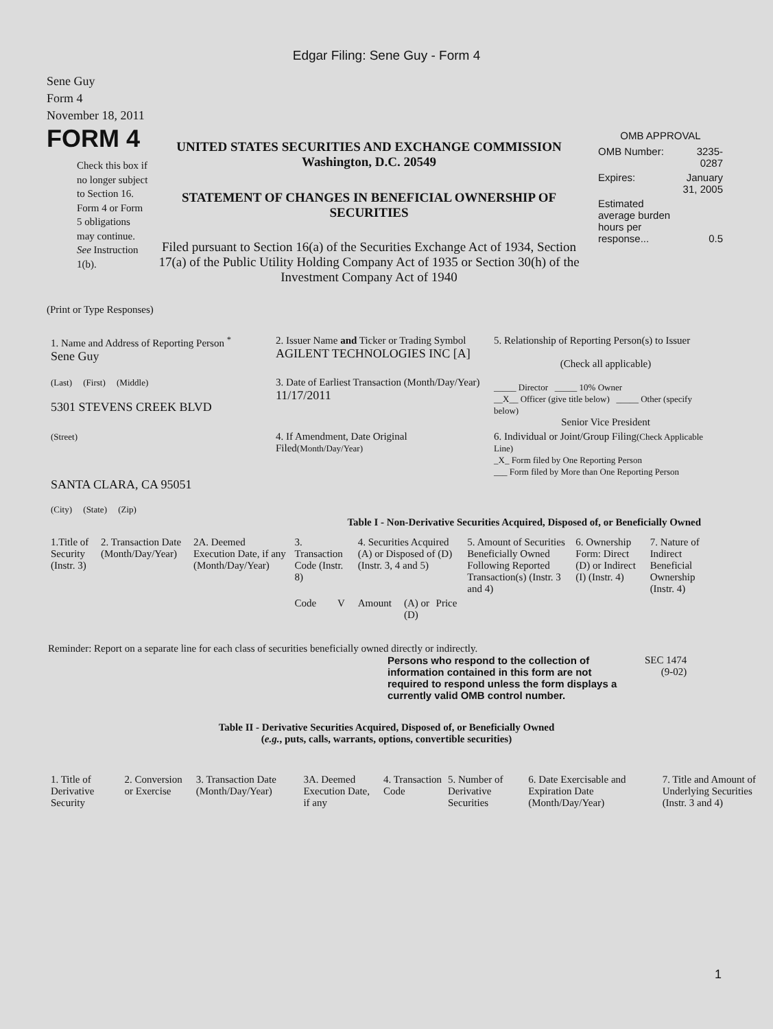Edgar Filing: Sene Guy - Form 4
Sene Guy
Form 4
November 18, 2011
FORM 4
Check this box if no longer subject to Section 16. Form 4 or Form 5 obligations may continue. See Instruction 1(b).
UNITED STATES SECURITIES AND EXCHANGE COMMISSION
Washington, D.C. 20549
STATEMENT OF CHANGES IN BENEFICIAL OWNERSHIP OF SECURITIES
Filed pursuant to Section 16(a) of the Securities Exchange Act of 1934, Section 17(a) of the Public Utility Holding Company Act of 1935 or Section 30(h) of the Investment Company Act of 1940
OMB APPROVAL
| OMB Number: | 3235-0287 |
| Expires: | January 31, 2005 |
| Estimated average burden hours per response... | 0.5 |
(Print or Type Responses)
| 1. Name and Address of Reporting Person <sup>*</sup> Sene Guy | 2. Issuer Name and Ticker or Trading Symbol AGILENT TECHNOLOGIES INC [A] | 5. Relationship of Reporting Person(s) to Issuer (Check all applicable) _____ Director _____ 10% Owner __X__ Officer (give title below) _____ Other (specify below) Senior Vice President |
| (Last) (First) (Middle) 5301 STEVENS CREEK BLVD | 3. Date of Earliest Transaction (Month/Day/Year) 11/17/2011 | |
| (Street) SANTA CLARA, CA 95051 (City) (State) (Zip) | 4. If Amendment, Date Original Filed (Month/Day/Year) | 6. Individual or Joint/Group Filing (Check Applicable Line) _X_ Form filed by One Reporting Person ___ Form filed by More than One Reporting Person |
Table I - Non-Derivative Securities Acquired, Disposed of, or Beneficially Owned
| 1.Title of Security (Instr. 3) | 2. Transaction Date (Month/Day/Year) | 2A. Deemed Execution Date, if any (Month/Day/Year) | 3. Transaction Code (Instr. 8) | | 4. Securities Acquired (A) or Disposed of (D) (Instr. 3, 4 and 5) | | | 5. Amount of Securities Beneficially Owned Following Reported Transaction(s) (Instr. 3 and 4) | 6. Ownership Form: Direct (D) or Indirect (I) (Instr. 4) | 7. Nature of Indirect Beneficial Ownership (Instr. 4) |
| --- | --- | --- | --- | --- | --- | --- | --- | --- | --- | --- |
| | | | Code | V | Amount | (A) or (D) | Price | | | |
Reminder: Report on a separate line for each class of securities beneficially owned directly or indirectly.
Persons who respond to the collection of information contained in this form are not required to respond unless the form displays a currently valid OMB control number.
SEC 1474
(9-02)
Table II - Derivative Securities Acquired, Disposed of, or Beneficially Owned
(e.g., puts, calls, warrants, options, convertible securities)
| 1. Title of Derivative Security | 2. Conversion or Exercise | 3. Transaction Date (Month/Day/Year) | 3A. Deemed Execution Date, if any | 4. Transaction Code | 5. Number of Derivative Securities | 6. Date Exercisable and Expiration Date (Month/Day/Year) | 7. Title and Amount of Underlying Securities (Instr. 3 and 4) |
| --- | --- | --- | --- | --- | --- | --- | --- |
1